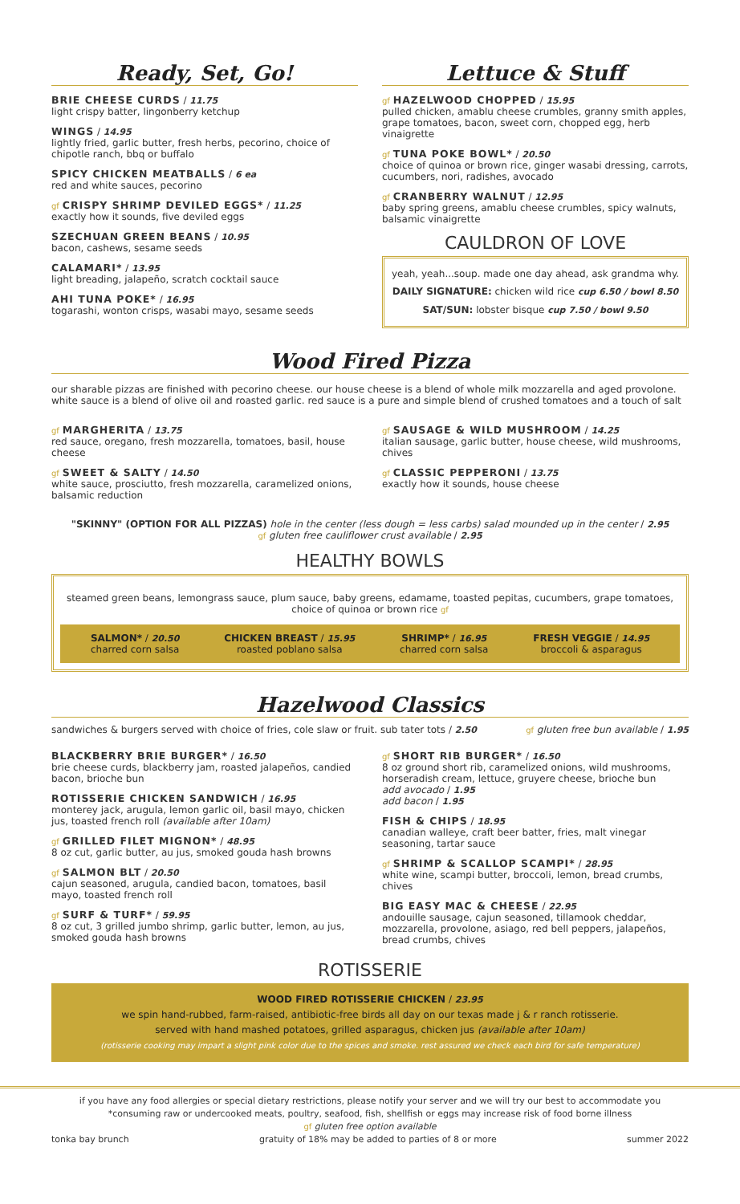Ready, Set, Go!
BRIE CHEESE CURDS / 11.75
light crispy batter, lingonberry ketchup
WINGS / 14.95
lightly fried, garlic butter, fresh herbs, pecorino, choice of chipotle ranch, bbq or buffalo
SPICY CHICKEN MEATBALLS / 6 ea
red and white sauces, pecorino
gf CRISPY SHRIMP DEVILED EGGS* / 11.25
exactly how it sounds, five deviled eggs
SZECHUAN GREEN BEANS / 10.95
bacon, cashews, sesame seeds
CALAMARI* / 13.95
light breading, jalapeño, scratch cocktail sauce
AHI TUNA POKE* / 16.95
togarashi, wonton crisps, wasabi mayo, sesame seeds
Lettuce & Stuff
gf HAZELWOOD CHOPPED / 15.95
pulled chicken, amablu cheese crumbles, granny smith apples, grape tomatoes, bacon, sweet corn, chopped egg, herb vinaigrette
gf TUNA POKE BOWL* / 20.50
choice of quinoa or brown rice, ginger wasabi dressing, carrots, cucumbers, nori, radishes, avocado
gf CRANBERRY WALNUT / 12.95
baby spring greens, amablu cheese crumbles, spicy walnuts, balsamic vinaigrette
CAULDRON OF LOVE
yeah, yeah...soup. made one day ahead, ask grandma why.
DAILY SIGNATURE: chicken wild rice cup 6.50 / bowl 8.50
SAT/SUN: lobster bisque cup 7.50 / bowl 9.50
Wood Fired Pizza
our sharable pizzas are finished with pecorino cheese. our house cheese is a blend of whole milk mozzarella and aged provolone. white sauce is a blend of olive oil and roasted garlic. red sauce is a pure and simple blend of crushed tomatoes and a touch of salt
gf MARGHERITA / 13.75
red sauce, oregano, fresh mozzarella, tomatoes, basil, house cheese
gf SWEET & SALTY / 14.50
white sauce, prosciutto, fresh mozzarella, caramelized onions, balsamic reduction
gf SAUSAGE & WILD MUSHROOM / 14.25
italian sausage, garlic butter, house cheese, wild mushrooms, chives
gf CLASSIC PEPPERONI / 13.75
exactly how it sounds, house cheese
"SKINNY" (OPTION FOR ALL PIZZAS) hole in the center (less dough = less carbs) salad mounded up in the center / 2.95
gf gluten free cauliflower crust available / 2.95
HEALTHY BOWLS
steamed green beans, lemongrass sauce, plum sauce, baby greens, edamame, toasted pepitas, cucumbers, grape tomatoes, choice of quinoa or brown rice gf
SALMON* / 20.50
charred corn salsa
CHICKEN BREAST / 15.95
roasted poblano salsa
SHRIMP* / 16.95
charred corn salsa
FRESH VEGGIE / 14.95
broccoli & asparagus
Hazelwood Classics
sandwiches & burgers served with choice of fries, cole slaw or fruit. sub tater tots / 2.50 gf gluten free bun available / 1.95
BLACKBERRY BRIE BURGER* / 16.50
brie cheese curds, blackberry jam, roasted jalapeños, candied bacon, brioche bun
ROTISSERIE CHICKEN SANDWICH / 16.95
monterey jack, arugula, lemon garlic oil, basil mayo, chicken jus, toasted french roll (available after 10am)
gf GRILLED FILET MIGNON* / 48.95
8 oz cut, garlic butter, au jus, smoked gouda hash browns
gf SALMON BLT / 20.50
cajun seasoned, arugula, candied bacon, tomatoes, basil mayo, toasted french roll
gf SURF & TURF* / 59.95
8 oz cut, 3 grilled jumbo shrimp, garlic butter, lemon, au jus, smoked gouda hash browns
gf SHORT RIB BURGER* / 16.50
8 oz ground short rib, caramelized onions, wild mushrooms, horseradish cream, lettuce, gruyere cheese, brioche bun
add avocado / 1.95
add bacon / 1.95
FISH & CHIPS / 18.95
canadian walleye, craft beer batter, fries, malt vinegar seasoning, tartar sauce
gf SHRIMP & SCALLOP SCAMPI* / 28.95
white wine, scampi butter, broccoli, lemon, bread crumbs, chives
BIG EASY MAC & CHEESE / 22.95
andouille sausage, cajun seasoned, tillamook cheddar, mozzarella, provolone, asiago, red bell peppers, jalapeños, bread crumbs, chives
ROTISSERIE
WOOD FIRED ROTISSERIE CHICKEN / 23.95
we spin hand-rubbed, farm-raised, antibiotic-free birds all day on our texas made j & r ranch rotisserie.
served with hand mashed potatoes, grilled asparagus, chicken jus (available after 10am)
(rotisserie cooking may impart a slight pink color due to the spices and smoke. rest assured we check each bird for safe temperature)
if you have any food allergies or special dietary restrictions, please notify your server and we will try our best to accommodate you
*consuming raw or undercooked meats, poultry, seafood, fish, shellfish or eggs may increase risk of food borne illness
gf gluten free option available
tonka bay brunch gratuity of 18% may be added to parties of 8 or more summer 2022